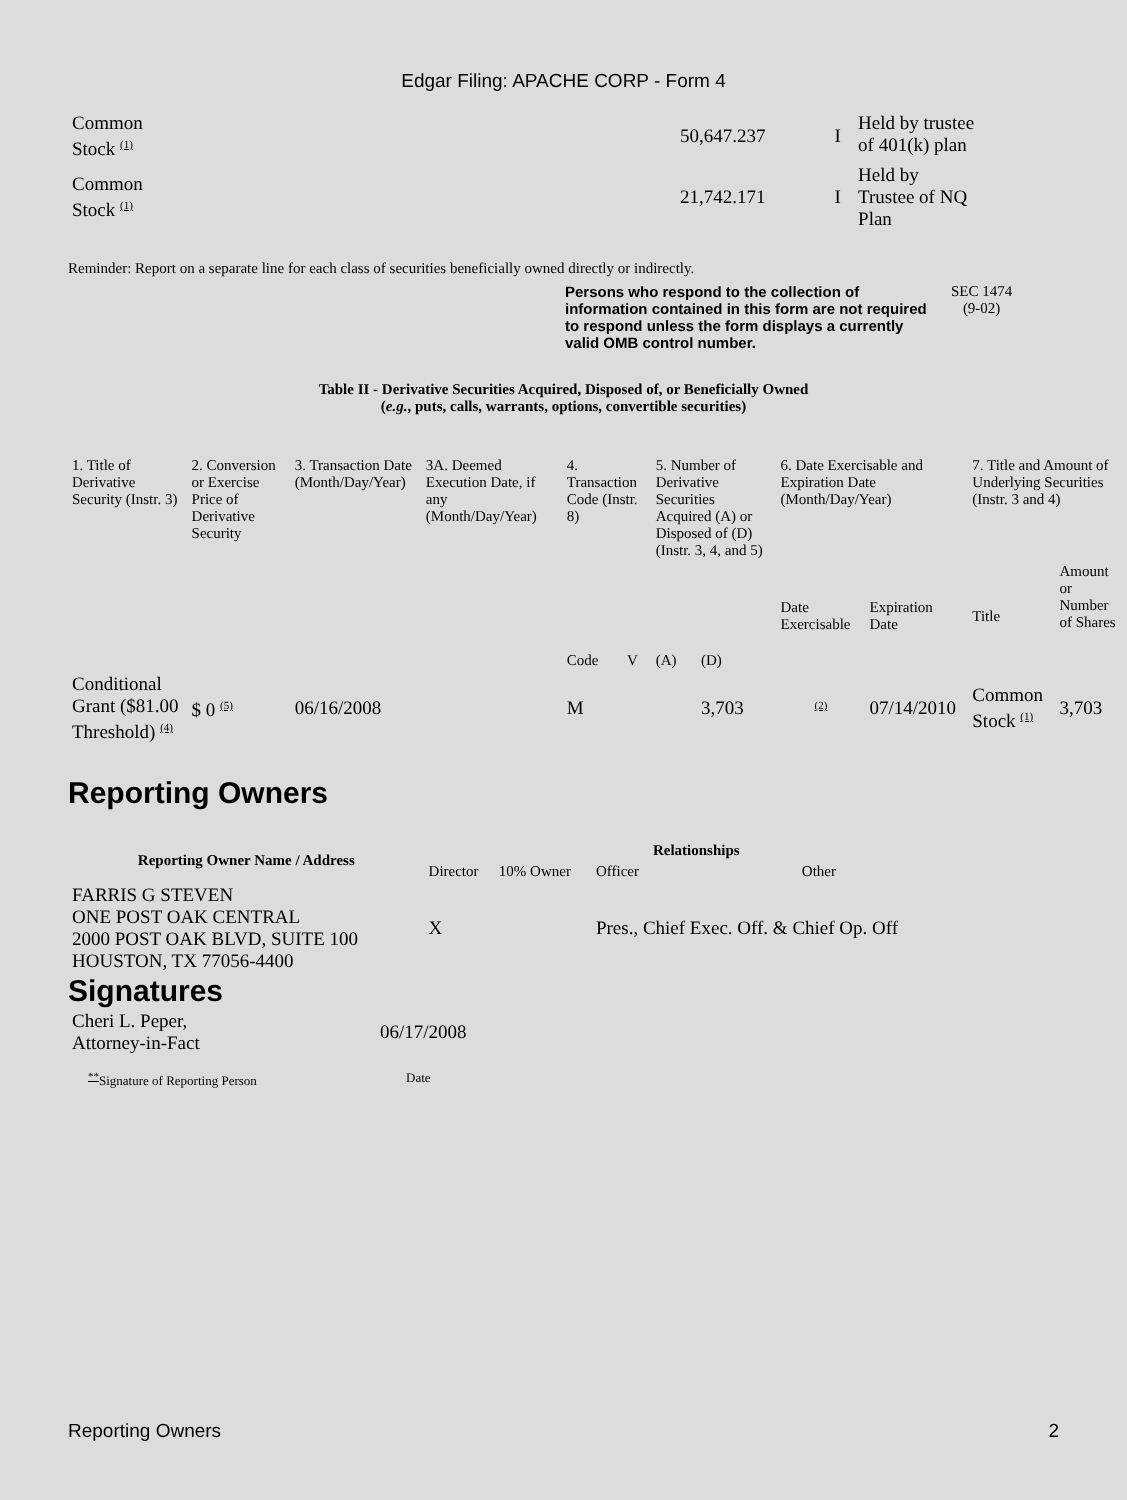Edgar Filing: APACHE CORP - Form 4
| Common Stock <sup>(1)</sup> | 50,647.237 | I | Held by trustee of 401(k) plan |
| Common Stock <sup>(1)</sup> | 21,742.171 | I | Held by Trustee of NQ Plan |
Reminder: Report on a separate line for each class of securities beneficially owned directly or indirectly.
Persons who respond to the collection of information contained in this form are not required to respond unless the form displays a currently valid OMB control number.
SEC 1474
(9-02)
Table II - Derivative Securities Acquired, Disposed of, or Beneficially Owned
(e.g., puts, calls, warrants, options, convertible securities)
| 1. Title of Derivative Security (Instr. 3) | 2. Conversion or Exercise Price of Derivative Security | 3. Transaction Date (Month/Day/Year) | 3A. Deemed Execution Date, if any (Month/Day/Year) | 4. Transaction Code (Instr. 8) | | 5. Number of Derivative Securities Acquired (A) or Disposed of (D) (Instr. 3, 4, and 5) | | 6. Date Exercisable and Expiration Date (Month/Day/Year) | | 7. Title and Amount of Underlying Securities (Instr. 3 and 4) | |
| | | | | Code | V | (A) | (D) | Date Exercisable | Expiration Date | Title | Amount or Number of Shares |
| Conditional Grant ($81.00 Threshold) <sup>(4)</sup> | $ 0 <sup>(5)</sup> | 06/16/2008 | | M | | | 3,703 | <sup>(2)</sup> | 07/14/2010 | Common Stock <sup>(1)</sup> | 3,703 |
Reporting Owners
| Reporting Owner Name / Address | Relationships | | | |
| --- | --- | --- | --- | --- |
| | Director | 10% Owner | Officer | Other |
| FARRIS G STEVEN ONE POST OAK CENTRAL 2000 POST OAK BLVD, SUITE 100 HOUSTON, TX 77056-4400 | X | | Pres., Chief Exec. Off. & Chief Op. Off | |
Signatures
| Cheri L. Peper, Attorney-in-Fact | 06/17/2008 |
| <sup>**</sup> Signature of Reporting Person | Date |
Reporting Owners 2